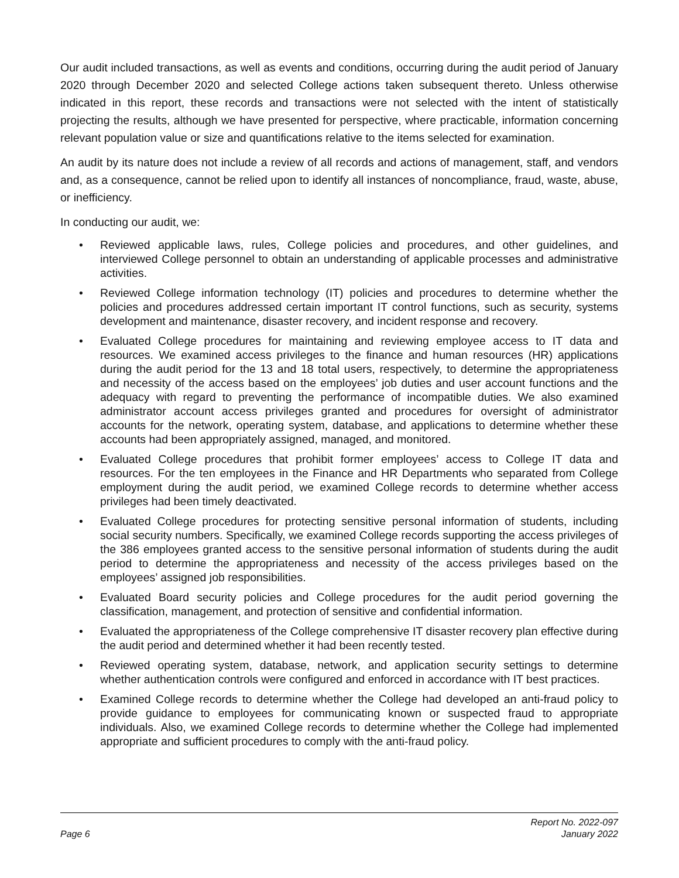Our audit included transactions, as well as events and conditions, occurring during the audit period of January 2020 through December 2020 and selected College actions taken subsequent thereto. Unless otherwise indicated in this report, these records and transactions were not selected with the intent of statistically projecting the results, although we have presented for perspective, where practicable, information concerning relevant population value or size and quantifications relative to the items selected for examination.
An audit by its nature does not include a review of all records and actions of management, staff, and vendors and, as a consequence, cannot be relied upon to identify all instances of noncompliance, fraud, waste, abuse, or inefficiency.
In conducting our audit, we:
• Reviewed applicable laws, rules, College policies and procedures, and other guidelines, and interviewed College personnel to obtain an understanding of applicable processes and administrative activities.
• Reviewed College information technology (IT) policies and procedures to determine whether the policies and procedures addressed certain important IT control functions, such as security, systems development and maintenance, disaster recovery, and incident response and recovery.
• Evaluated College procedures for maintaining and reviewing employee access to IT data and resources. We examined access privileges to the finance and human resources (HR) applications during the audit period for the 13 and 18 total users, respectively, to determine the appropriateness and necessity of the access based on the employees’ job duties and user account functions and the adequacy with regard to preventing the performance of incompatible duties. We also examined administrator account access privileges granted and procedures for oversight of administrator accounts for the network, operating system, database, and applications to determine whether these accounts had been appropriately assigned, managed, and monitored.
• Evaluated College procedures that prohibit former employees’ access to College IT data and resources. For the ten employees in the Finance and HR Departments who separated from College employment during the audit period, we examined College records to determine whether access privileges had been timely deactivated.
• Evaluated College procedures for protecting sensitive personal information of students, including social security numbers. Specifically, we examined College records supporting the access privileges of the 386 employees granted access to the sensitive personal information of students during the audit period to determine the appropriateness and necessity of the access privileges based on the employees’ assigned job responsibilities.
• Evaluated Board security policies and College procedures for the audit period governing the classification, management, and protection of sensitive and confidential information.
• Evaluated the appropriateness of the College comprehensive IT disaster recovery plan effective during the audit period and determined whether it had been recently tested.
• Reviewed operating system, database, network, and application security settings to determine whether authentication controls were configured and enforced in accordance with IT best practices.
• Examined College records to determine whether the College had developed an anti-fraud policy to provide guidance to employees for communicating known or suspected fraud to appropriate individuals. Also, we examined College records to determine whether the College had implemented appropriate and sufficient procedures to comply with the anti-fraud policy.
Page 6
Report No. 2022-097
January 2022